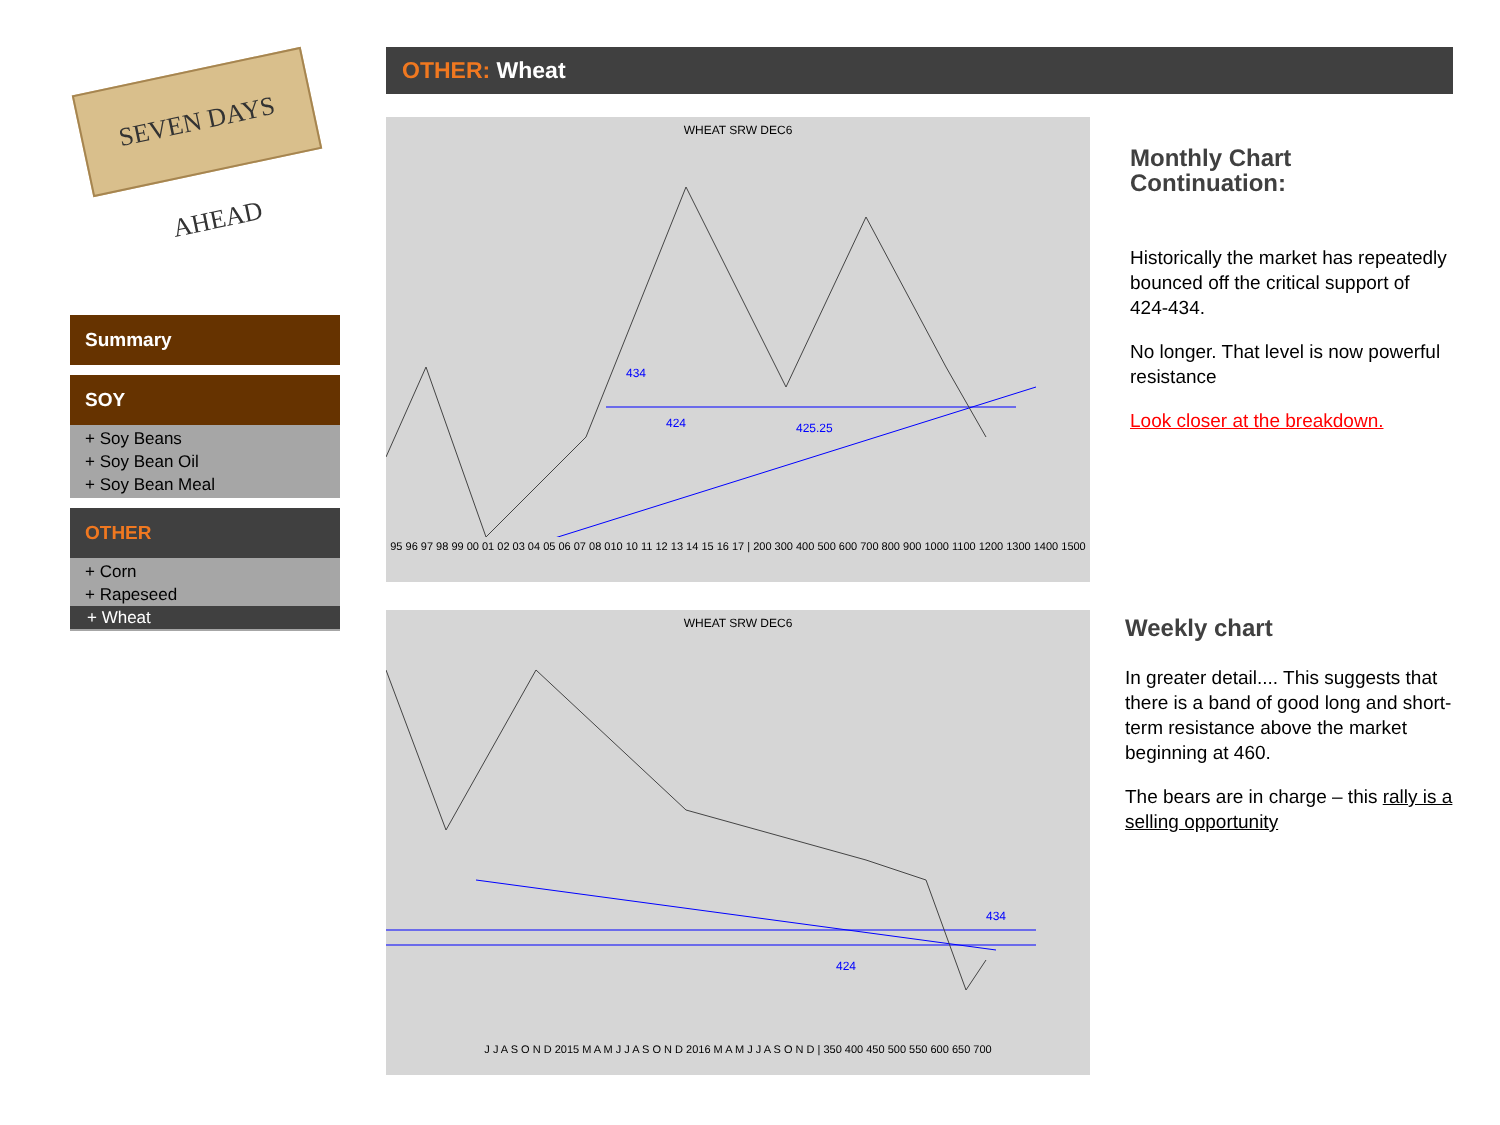SEVEN DAYS AHEAD
Summary
SOY
+ Soy Beans
+ Soy Bean Oil
+ Soy Bean Meal
OTHER
+ Corn
+ Rapeseed
+ Wheat
OTHER: Wheat
WHEAT SRW DEC6
434
424
425.25
95 96 97 98 99 00 01 02 03 04 05 06 07 08 010 10 11 12 13 14 15 16 17 | 200 300 400 500 600 700 800 900 1000 1100 1200 1300 1400 1500
Monthly Chart Continuation:
Historically the market has repeatedly bounced off the critical support of 424-434.
No longer. That level is now powerful resistance
Look closer at the breakdown.
WHEAT SRW DEC6
434
424
J J A S O N D 2015 M A M J J A S O N D 2016 M A M J J A S O N D | 350 400 450 500 550 600 650 700
Weekly chart
In greater detail.... This suggests that there is a band of good long and short-term resistance above the market beginning at 460.
The bears are in charge – this rally is a selling opportunity